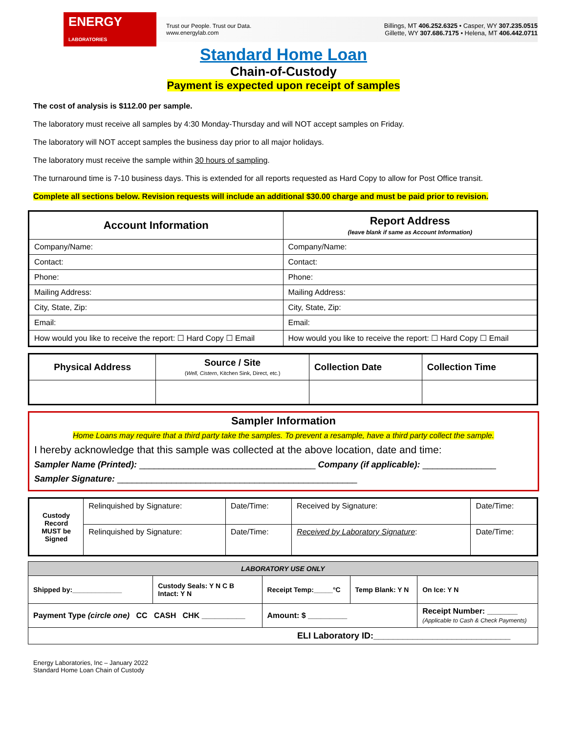ENERGY LABORATORIES
Trust our People. Trust our Data.
www.energylab.com
Billings, MT 406.252.6325 • Casper, WY 307.235.0515
Gillette, WY 307.686.7175 • Helena, MT 406.442.0711
Standard Home Loan
Chain-of-Custody
Payment is expected upon receipt of samples
The cost of analysis is $112.00 per sample.
The laboratory must receive all samples by 4:30 Monday-Thursday and will NOT accept samples on Friday.
The laboratory will NOT accept samples the business day prior to all major holidays.
The laboratory must receive the sample within 30 hours of sampling.
The turnaround time is 7-10 business days. This is extended for all reports requested as Hard Copy to allow for Post Office transit.
Complete all sections below. Revision requests will include an additional $30.00 charge and must be paid prior to revision.
| Account Information | Report Address (leave blank if same as Account Information) |
| --- | --- |
| Company/Name: | Company/Name: |
| Contact: | Contact: |
| Phone: | Phone: |
| Mailing Address: | Mailing Address: |
| City, State, Zip: | City, State, Zip: |
| Email: | Email: |
| How would you like to receive the report: ☐ Hard Copy ☐ Email | How would you like to receive the report: ☐ Hard Copy ☐ Email |
| Physical Address | Source / Site ( Well, Cistern , Kitchen Sink, Direct, etc.) | Collection Date | Collection Time |
| --- | --- | --- | --- |
Sampler Information
Home Loans may require that a third party take the samples. To prevent a resample, have a third party collect the sample.
I hereby acknowledge that this sample was collected at the above location, date and time:
Sampler Name (Printed): ____________________________________ Company (if applicable): _______________
Sampler Signature: _________________________________________________
| Custody Record MUST be Signed | Relinquished by Signature: | Date/Time: | Received by Signature: | Date/Time: |
| | Relinquished by Signature: | Date/Time: | Received by Laboratory Signature : | Date/Time: |
| LABORATORY USE ONLY | | | | |
| --- | --- | --- | --- | --- |
| Shipped by:_____________ | Custody Seals: Y N C B Intact: Y N | Receipt Temp:_____°C | Temp Blank: Y N | On Ice: Y N |
| Payment Type (circle one) CC CASH CHK __________ | | Amount: $ _________ | | Receipt Number: _______ (Applicable to Cash & Check Payments) |
| ELI Laboratory ID:____________________________ | | | | |
Energy Laboratories, Inc – January 2022
Standard Home Loan Chain of Custody